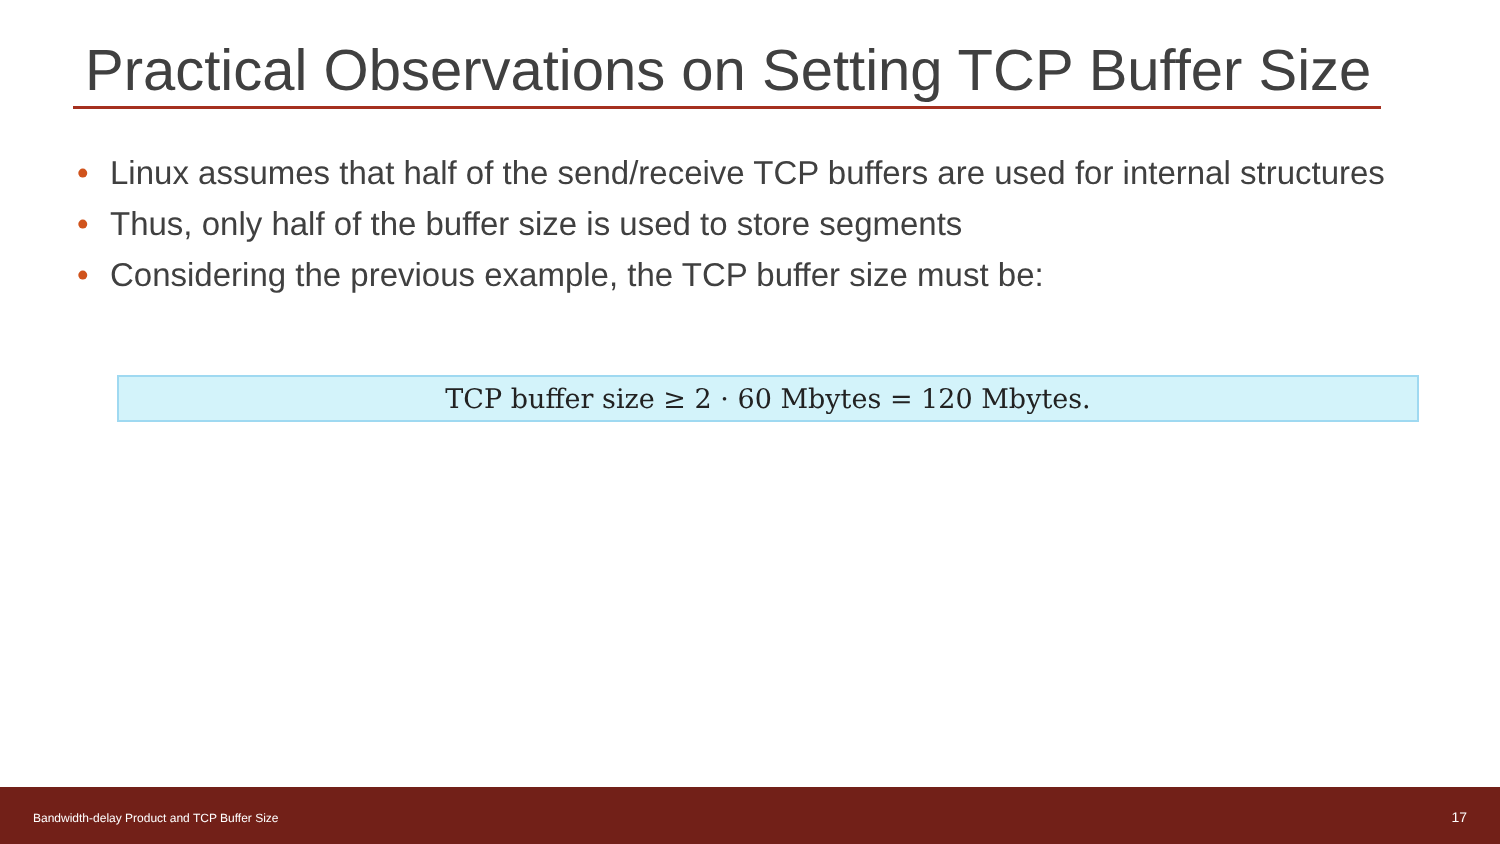Practical Observations on Setting TCP Buffer Size
• Linux assumes that half of the send/receive TCP buffers are used for internal structures
• Thus, only half of the buffer size is used to store segments
• Considering the previous example, the TCP buffer size must be:
TCP buffer size ≥ 2 · 60 Mbytes = 120 Mbytes.
Bandwidth-delay Product and TCP Buffer Size 17